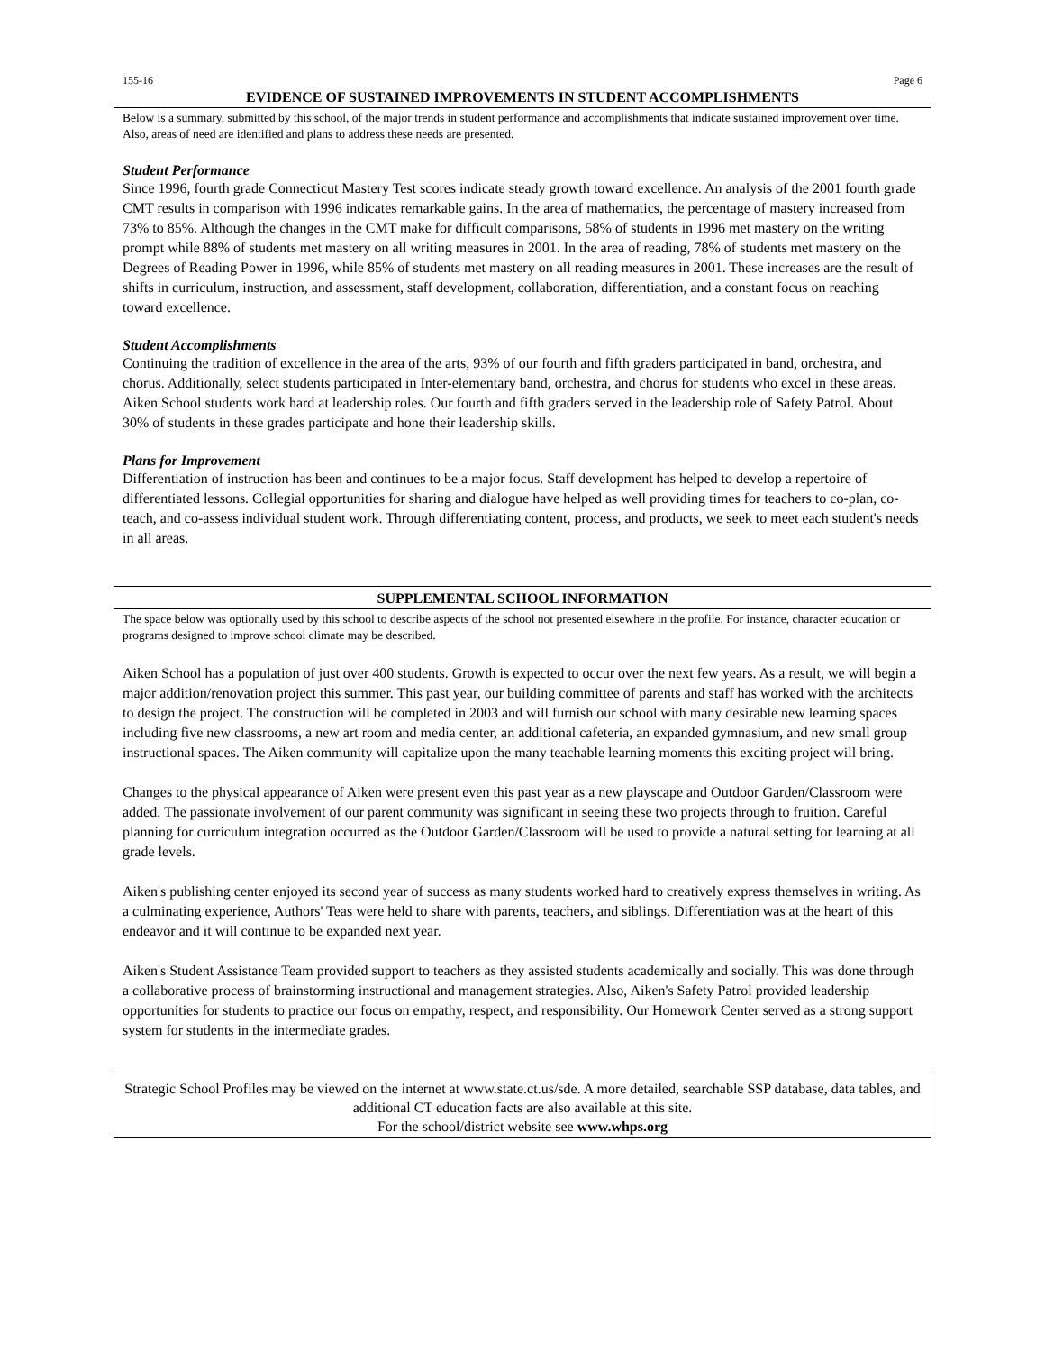155-16 Page 6
EVIDENCE OF SUSTAINED IMPROVEMENTS IN STUDENT ACCOMPLISHMENTS
Below is a summary, submitted by this school, of the major trends in student performance and accomplishments that indicate sustained improvement over time. Also, areas of need are identified and plans to address these needs are presented.
Student Performance
Since 1996, fourth grade Connecticut Mastery Test scores indicate steady growth toward excellence. An analysis of the 2001 fourth grade CMT results in comparison with 1996 indicates remarkable gains. In the area of mathematics, the percentage of mastery increased from 73% to 85%. Although the changes in the CMT make for difficult comparisons, 58% of students in 1996 met mastery on the writing prompt while 88% of students met mastery on all writing measures in 2001. In the area of reading, 78% of students met mastery on the Degrees of Reading Power in 1996, while 85% of students met mastery on all reading measures in 2001. These increases are the result of shifts in curriculum, instruction, and assessment, staff development, collaboration, differentiation, and a constant focus on reaching toward excellence.
Student Accomplishments
Continuing the tradition of excellence in the area of the arts, 93% of our fourth and fifth graders participated in band, orchestra, and chorus. Additionally, select students participated in Inter-elementary band, orchestra, and chorus for students who excel in these areas. Aiken School students work hard at leadership roles. Our fourth and fifth graders served in the leadership role of Safety Patrol. About 30% of students in these grades participate and hone their leadership skills.
Plans for Improvement
Differentiation of instruction has been and continues to be a major focus. Staff development has helped to develop a repertoire of differentiated lessons. Collegial opportunities for sharing and dialogue have helped as well providing times for teachers to co-plan, co-teach, and co-assess individual student work. Through differentiating content, process, and products, we seek to meet each student's needs in all areas.
SUPPLEMENTAL SCHOOL INFORMATION
The space below was optionally used by this school to describe aspects of the school not presented elsewhere in the profile. For instance, character education or programs designed to improve school climate may be described.
Aiken School has a population of just over 400 students. Growth is expected to occur over the next few years. As a result, we will begin a major addition/renovation project this summer. This past year, our building committee of parents and staff has worked with the architects to design the project. The construction will be completed in 2003 and will furnish our school with many desirable new learning spaces including five new classrooms, a new art room and media center, an additional cafeteria, an expanded gymnasium, and new small group instructional spaces. The Aiken community will capitalize upon the many teachable learning moments this exciting project will bring.
Changes to the physical appearance of Aiken were present even this past year as a new playscape and Outdoor Garden/Classroom were added. The passionate involvement of our parent community was significant in seeing these two projects through to fruition. Careful planning for curriculum integration occurred as the Outdoor Garden/Classroom will be used to provide a natural setting for learning at all grade levels.
Aiken's publishing center enjoyed its second year of success as many students worked hard to creatively express themselves in writing. As a culminating experience, Authors' Teas were held to share with parents, teachers, and siblings. Differentiation was at the heart of this endeavor and it will continue to be expanded next year.
Aiken's Student Assistance Team provided support to teachers as they assisted students academically and socially. This was done through a collaborative process of brainstorming instructional and management strategies. Also, Aiken's Safety Patrol provided leadership opportunities for students to practice our focus on empathy, respect, and responsibility. Our Homework Center served as a strong support system for students in the intermediate grades.
Strategic School Profiles may be viewed on the internet at www.state.ct.us/sde. A more detailed, searchable SSP database, data tables, and additional CT education facts are also available at this site.
For the school/district website see www.whps.org